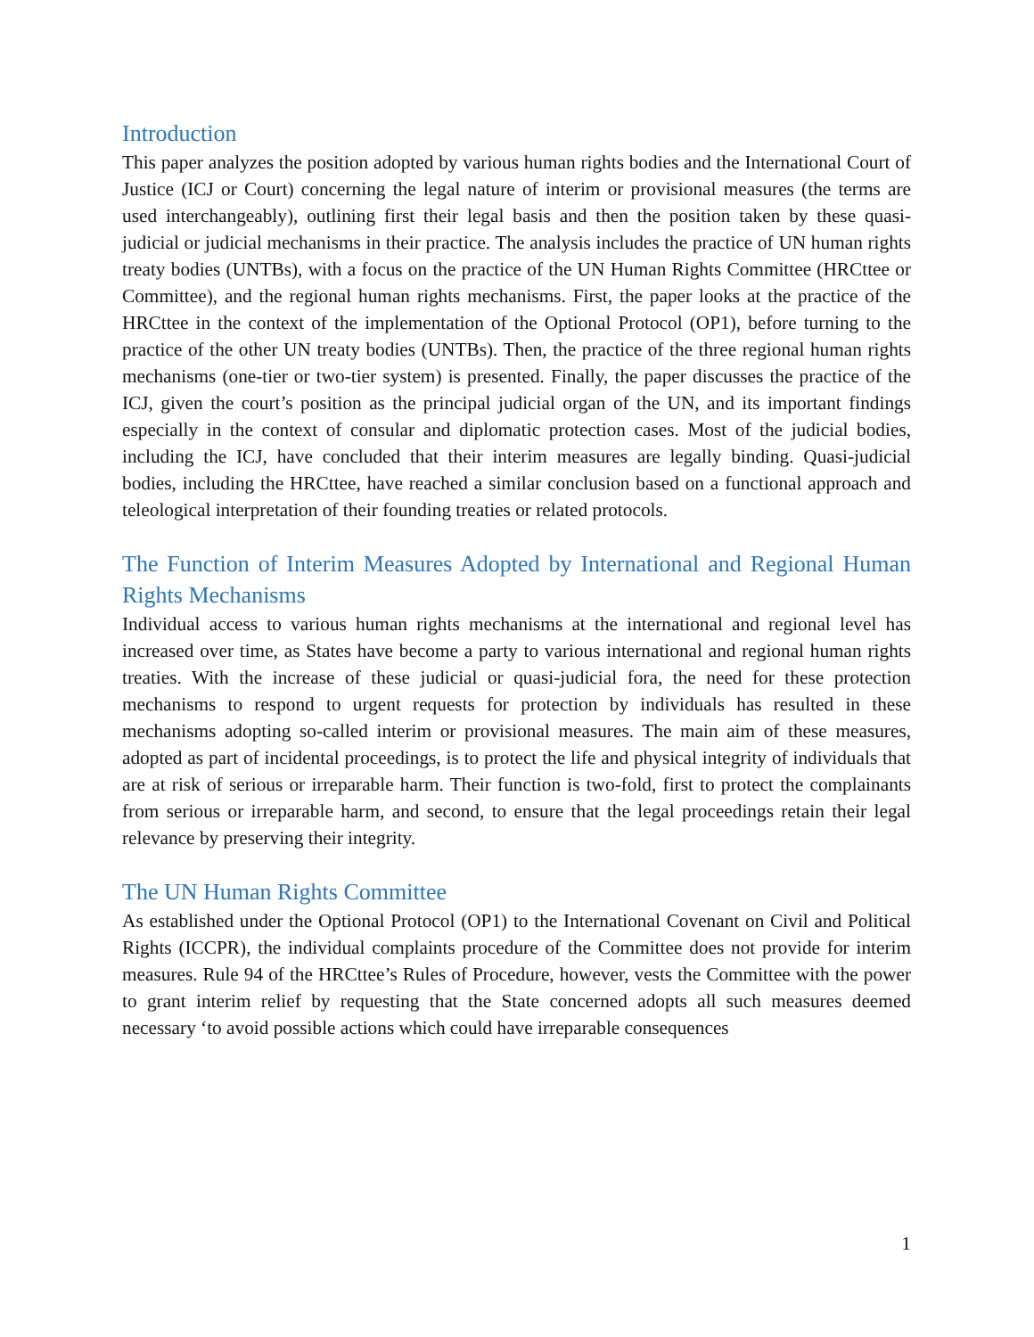Introduction
This paper analyzes the position adopted by various human rights bodies and the International Court of Justice (ICJ or Court) concerning the legal nature of interim or provisional measures (the terms are used interchangeably), outlining first their legal basis and then the position taken by these quasi-judicial or judicial mechanisms in their practice. The analysis includes the practice of UN human rights treaty bodies (UNTBs), with a focus on the practice of the UN Human Rights Committee (HRCttee or Committee), and the regional human rights mechanisms. First, the paper looks at the practice of the HRCttee in the context of the implementation of the Optional Protocol (OP1), before turning to the practice of the other UN treaty bodies (UNTBs). Then, the practice of the three regional human rights mechanisms (one-tier or two-tier system) is presented. Finally, the paper discusses the practice of the ICJ, given the court’s position as the principal judicial organ of the UN, and its important findings especially in the context of consular and diplomatic protection cases. Most of the judicial bodies, including the ICJ, have concluded that their interim measures are legally binding. Quasi-judicial bodies, including the HRCttee, have reached a similar conclusion based on a functional approach and teleological interpretation of their founding treaties or related protocols.
The Function of Interim Measures Adopted by International and Regional Human Rights Mechanisms
Individual access to various human rights mechanisms at the international and regional level has increased over time, as States have become a party to various international and regional human rights treaties. With the increase of these judicial or quasi-judicial fora, the need for these protection mechanisms to respond to urgent requests for protection by individuals has resulted in these mechanisms adopting so-called interim or provisional measures. The main aim of these measures, adopted as part of incidental proceedings, is to protect the life and physical integrity of individuals that are at risk of serious or irreparable harm. Their function is two-fold, first to protect the complainants from serious or irreparable harm, and second, to ensure that the legal proceedings retain their legal relevance by preserving their integrity.
The UN Human Rights Committee
As established under the Optional Protocol (OP1) to the International Covenant on Civil and Political Rights (ICCPR), the individual complaints procedure of the Committee does not provide for interim measures. Rule 94 of the HRCttee’s Rules of Procedure, however, vests the Committee with the power to grant interim relief by requesting that the State concerned adopts all such measures deemed necessary ‘to avoid possible actions which could have irreparable consequences
1